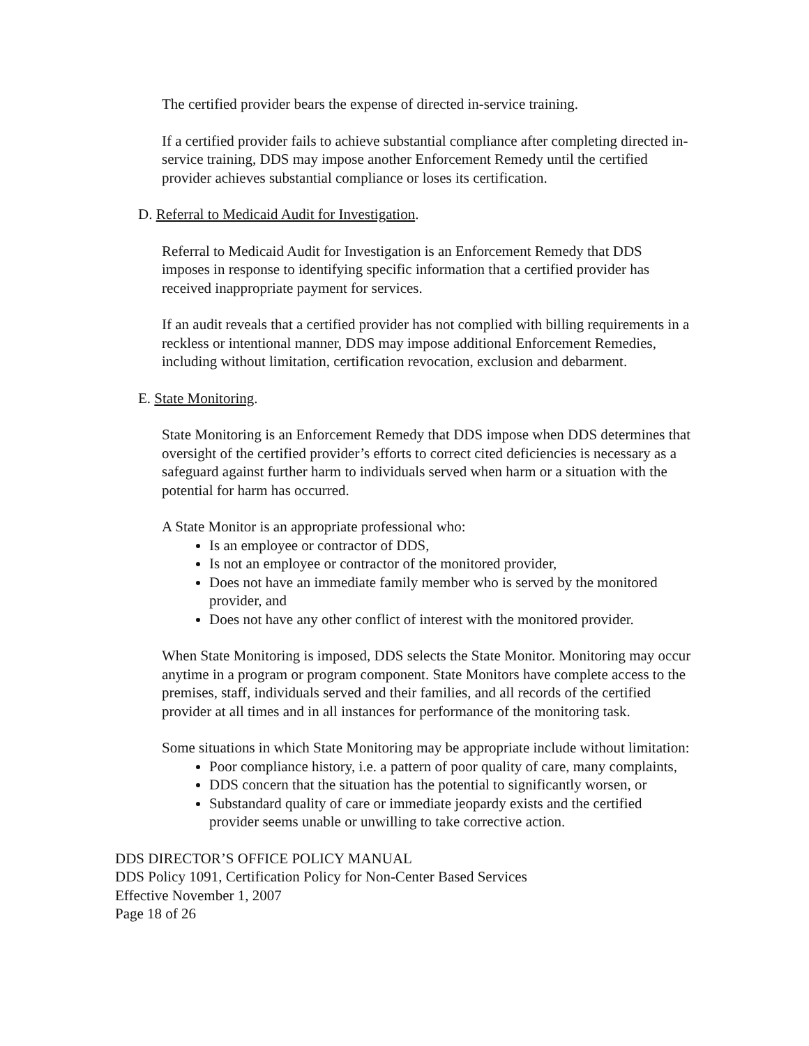The certified provider bears the expense of directed in-service training.
If a certified provider fails to achieve substantial compliance after completing directed in-service training, DDS may impose another Enforcement Remedy until the certified provider achieves substantial compliance or loses its certification.
D. Referral to Medicaid Audit for Investigation.
Referral to Medicaid Audit for Investigation is an Enforcement Remedy that DDS imposes in response to identifying specific information that a certified provider has received inappropriate payment for services.
If an audit reveals that a certified provider has not complied with billing requirements in a reckless or intentional manner, DDS may impose additional Enforcement Remedies, including without limitation, certification revocation, exclusion and debarment.
E. State Monitoring.
State Monitoring is an Enforcement Remedy that DDS impose when DDS determines that oversight of the certified provider’s efforts to correct cited deficiencies is necessary as a safeguard against further harm to individuals served when harm or a situation with the potential for harm has occurred.
A State Monitor is an appropriate professional who:
Is an employee or contractor of DDS,
Is not an employee or contractor of the monitored provider,
Does not have an immediate family member who is served by the monitored provider, and
Does not have any other conflict of interest with the monitored provider.
When State Monitoring is imposed, DDS selects the State Monitor. Monitoring may occur anytime in a program or program component. State Monitors have complete access to the premises, staff, individuals served and their families, and all records of the certified provider at all times and in all instances for performance of the monitoring task.
Some situations in which State Monitoring may be appropriate include without limitation:
Poor compliance history, i.e. a pattern of poor quality of care, many complaints,
DDS concern that the situation has the potential to significantly worsen, or
Substandard quality of care or immediate jeopardy exists and the certified provider seems unable or unwilling to take corrective action.
DDS DIRECTOR’S OFFICE POLICY MANUAL
DDS Policy 1091, Certification Policy for Non-Center Based Services
Effective November 1, 2007
Page 18 of 26